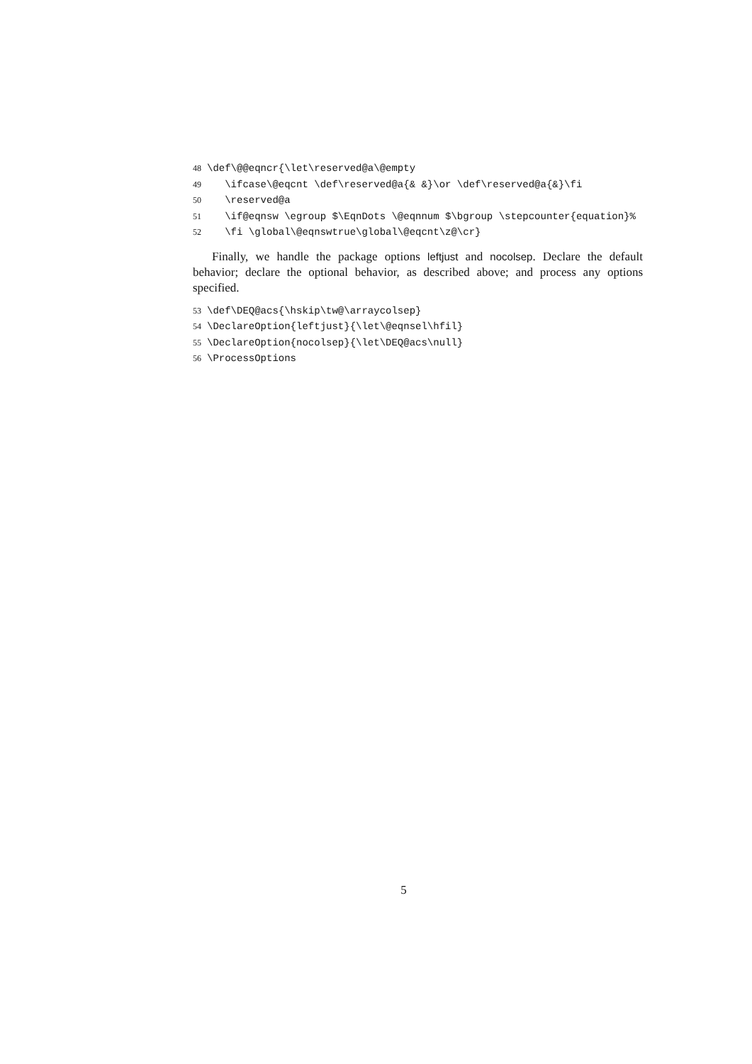48 \def\@@eqncr{\let\reserved@a\@empty 49 \ifcase\@eqcnt \def\reserved@a{& &}\or \def\reserved@a{&}\fi 50 \reserved@a 51 \if@eqnsw \egroup $\EqnDots \@eqnnum $\bgroup \stepcounter{equation}% 52 \fi \global\@eqnswtrue\global\@eqcnt\z@\cr}
Finally, we handle the package options leftjust and nocolsep. Declare the default behavior; declare the optional behavior, as described above; and process any options specified.
53 \def\DEQ@acs{\hskip\tw@\arraycolsep} 54 \DeclareOption{leftjust}{\let\@eqnsel\hfil} 55 \DeclareOption{nocolsep}{\let\DEQ@acs\null} 56 \ProcessOptions
5